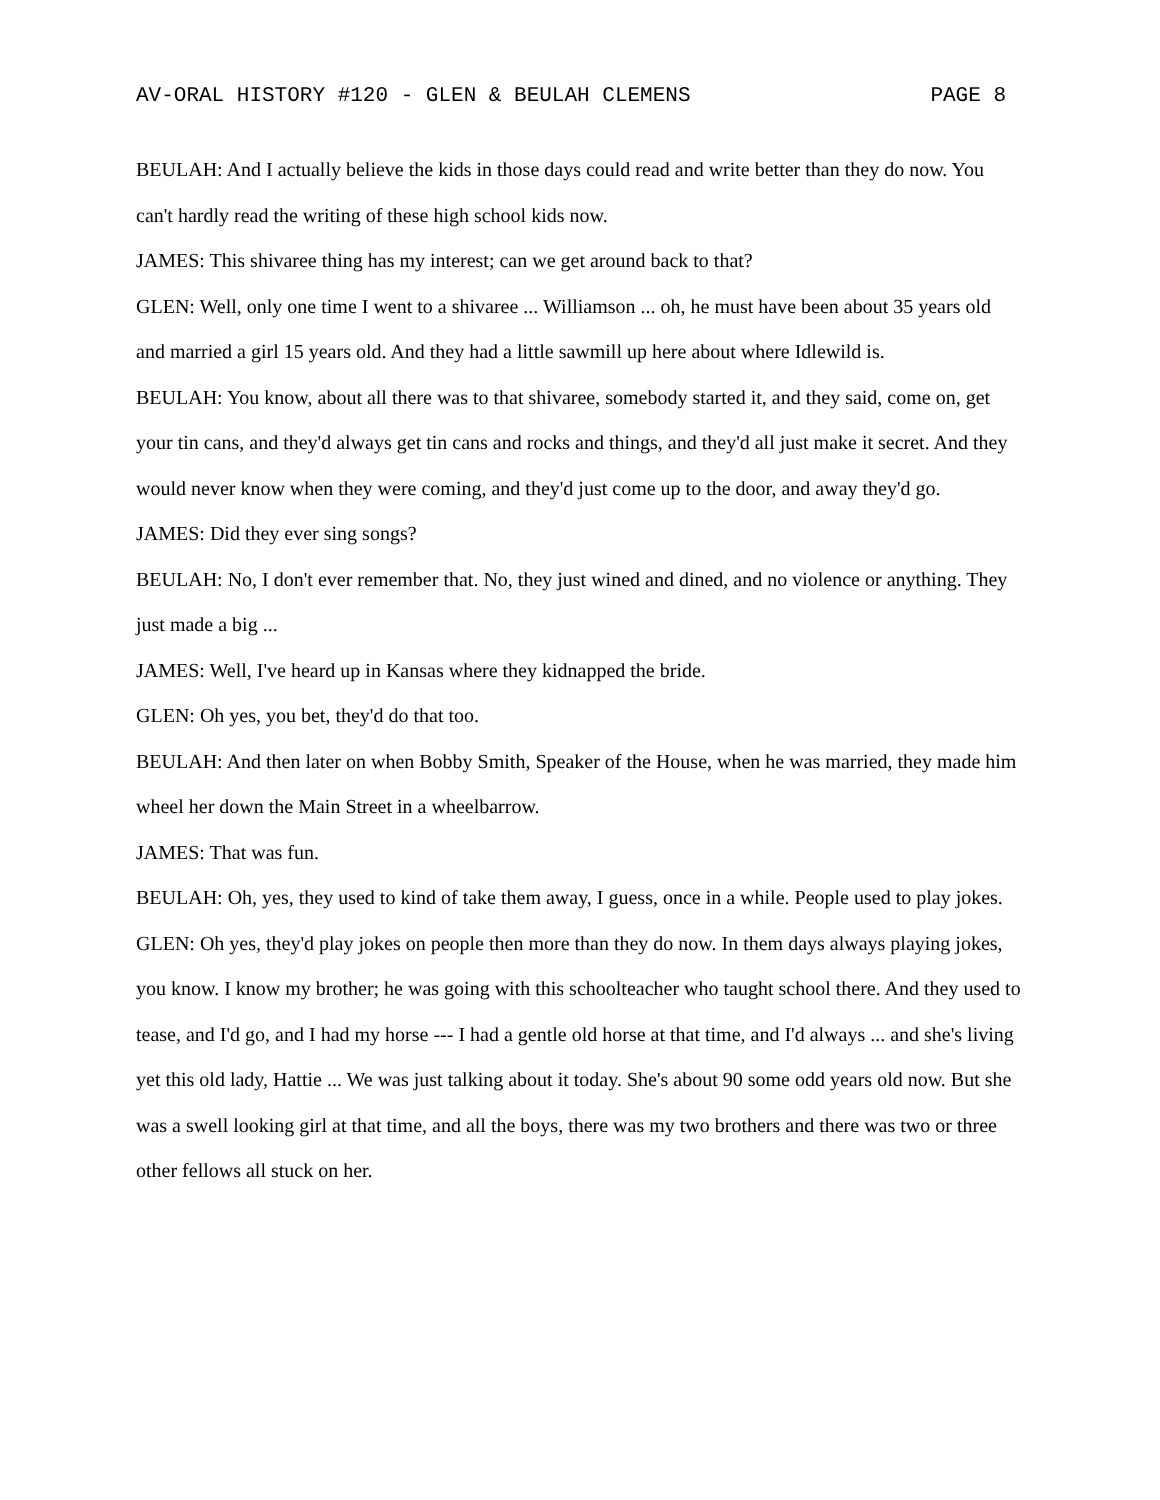AV-ORAL HISTORY #120 - GLEN & BEULAH CLEMENS PAGE 8
BEULAH: And I actually believe the kids in those days could read and write better than they do now. You can't hardly read the writing of these high school kids now.
JAMES: This shivaree thing has my interest; can we get around back to that?
GLEN: Well, only one time I went to a shivaree ... Williamson ... oh, he must have been about 35 years old and married a girl 15 years old. And they had a little sawmill up here about where Idlewild is.
BEULAH: You know, about all there was to that shivaree, somebody started it, and they said, come on, get your tin cans, and they'd always get tin cans and rocks and things, and they'd all just make it secret. And they would never know when they were coming, and they'd just come up to the door, and away they'd go.
JAMES: Did they ever sing songs?
BEULAH: No, I don't ever remember that. No, they just wined and dined, and no violence or anything. They just made a big ...
JAMES: Well, I've heard up in Kansas where they kidnapped the bride.
GLEN: Oh yes, you bet, they'd do that too.
BEULAH: And then later on when Bobby Smith, Speaker of the House, when he was married, they made him wheel her down the Main Street in a wheelbarrow.
JAMES: That was fun.
BEULAH: Oh, yes, they used to kind of take them away, I guess, once in a while. People used to play jokes.
GLEN: Oh yes, they'd play jokes on people then more than they do now. In them days always playing jokes, you know. I know my brother; he was going with this schoolteacher who taught school there. And they used to tease, and I'd go, and I had my horse --- I had a gentle old horse at that time, and I'd always ... and she's living yet this old lady, Hattie ... We was just talking about it today. She's about 90 some odd years old now. But she was a swell looking girl at that time, and all the boys, there was my two brothers and there was two or three other fellows all stuck on her.